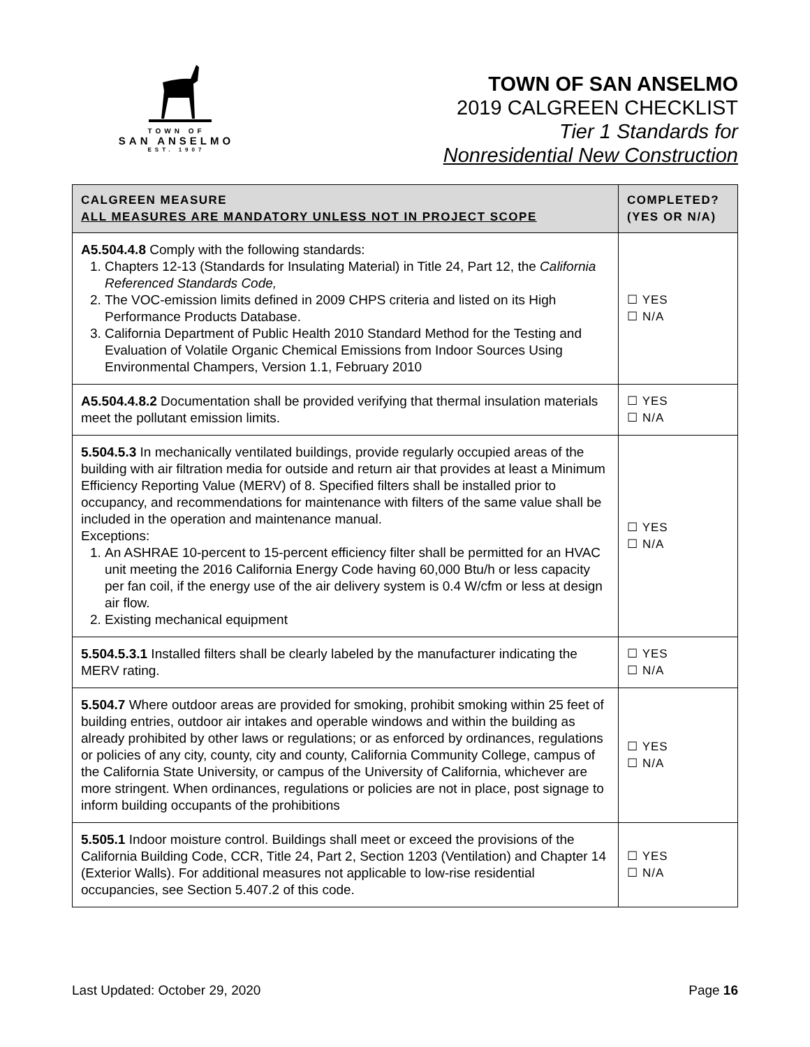TOWN OF
SAN ANSELMO
EST. 1907
TOWN OF SAN ANSELMO
2019 CALGREEN CHECKLIST
Tier 1 Standards for
Nonresidential New Construction
| CALGREEN MEASURE ALL MEASURES ARE MANDATORY UNLESS NOT IN PROJECT SCOPE | COMPLETED? (YES OR N/A) |
| --- | --- |
| A5.504.4.8 Comply with the following standards: 1. Chapters 12-13 (Standards for Insulating Material) in Title 24, Part 12, the California Referenced Standards Code, 2. The VOC-emission limits defined in 2009 CHPS criteria and listed on its High Performance Products Database. 3. California Department of Public Health 2010 Standard Method for the Testing and Evaluation of Volatile Organic Chemical Emissions from Indoor Sources Using Environmental Champers, Version 1.1, February 2010 | ☐ YES ☐ N/A |
| A5.504.4.8.2 Documentation shall be provided verifying that thermal insulation materials meet the pollutant emission limits. | ☐ YES ☐ N/A |
| 5.504.5.3 In mechanically ventilated buildings, provide regularly occupied areas of the building with air filtration media for outside and return air that provides at least a Minimum Efficiency Reporting Value (MERV) of 8. Specified filters shall be installed prior to occupancy, and recommendations for maintenance with filters of the same value shall be included in the operation and maintenance manual. Exceptions: 1. An ASHRAE 10-percent to 15-percent efficiency filter shall be permitted for an HVAC unit meeting the 2016 California Energy Code having 60,000 Btu/h or less capacity per fan coil, if the energy use of the air delivery system is 0.4 W/cfm or less at design air flow. 2. Existing mechanical equipment | ☐ YES ☐ N/A |
| 5.504.5.3.1 Installed filters shall be clearly labeled by the manufacturer indicating the MERV rating. | ☐ YES ☐ N/A |
| 5.504.7 Where outdoor areas are provided for smoking, prohibit smoking within 25 feet of building entries, outdoor air intakes and operable windows and within the building as already prohibited by other laws or regulations; or as enforced by ordinances, regulations or policies of any city, county, city and county, California Community College, campus of the California State University, or campus of the University of California, whichever are more stringent. When ordinances, regulations or policies are not in place, post signage to inform building occupants of the prohibitions | ☐ YES ☐ N/A |
| 5.505.1 Indoor moisture control. Buildings shall meet or exceed the provisions of the California Building Code, CCR, Title 24, Part 2, Section 1203 (Ventilation) and Chapter 14 (Exterior Walls). For additional measures not applicable to low-rise residential occupancies, see Section 5.407.2 of this code. | ☐ YES ☐ N/A |
Last Updated: October 29, 2020 Page 16